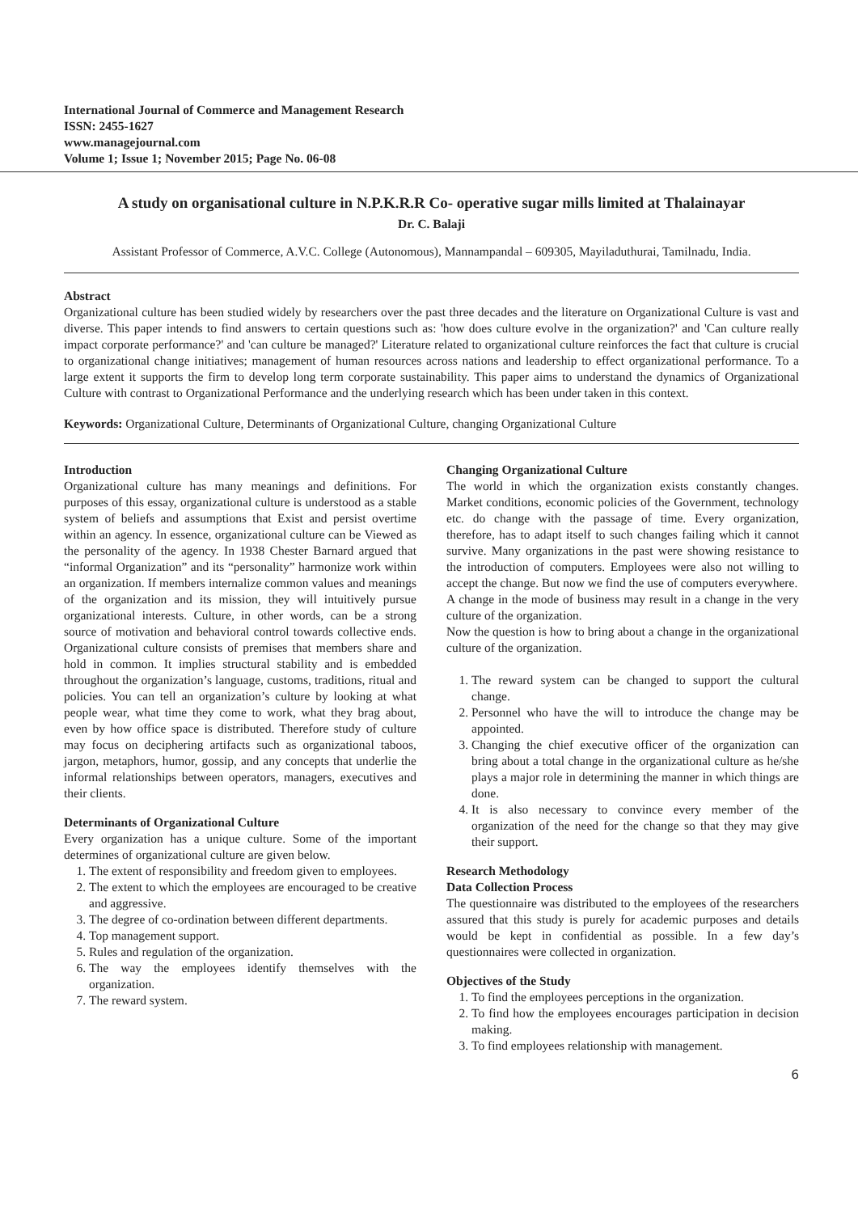International Journal of Commerce and Management Research
ISSN: 2455-1627
www.managejournal.com
Volume 1; Issue 1; November 2015; Page No. 06-08
A study on organisational culture in N.P.K.R.R Co- operative sugar mills limited at Thalainayar
Dr. C. Balaji
Assistant Professor of Commerce, A.V.C. College (Autonomous), Mannampandal – 609305, Mayiladuthurai, Tamilnadu, India.
Abstract
Organizational culture has been studied widely by researchers over the past three decades and the literature on Organizational Culture is vast and diverse. This paper intends to find answers to certain questions such as: 'how does culture evolve in the organization?' and 'Can culture really impact corporate performance?' and 'can culture be managed?' Literature related to organizational culture reinforces the fact that culture is crucial to organizational change initiatives; management of human resources across nations and leadership to effect organizational performance. To a large extent it supports the firm to develop long term corporate sustainability. This paper aims to understand the dynamics of Organizational Culture with contrast to Organizational Performance and the underlying research which has been under taken in this context.
Keywords: Organizational Culture, Determinants of Organizational Culture, changing Organizational Culture
Introduction
Organizational culture has many meanings and definitions. For purposes of this essay, organizational culture is understood as a stable system of beliefs and assumptions that Exist and persist overtime within an agency. In essence, organizational culture can be Viewed as the personality of the agency. In 1938 Chester Barnard argued that “informal Organization” and its “personality” harmonize work within an organization. If members internalize common values and meanings of the organization and its mission, they will intuitively pursue organizational interests. Culture, in other words, can be a strong source of motivation and behavioral control towards collective ends. Organizational culture consists of premises that members share and hold in common. It implies structural stability and is embedded throughout the organization’s language, customs, traditions, ritual and policies. You can tell an organization’s culture by looking at what people wear, what time they come to work, what they brag about, even by how office space is distributed. Therefore study of culture may focus on deciphering artifacts such as organizational taboos, jargon, metaphors, humor, gossip, and any concepts that underlie the informal relationships between operators, managers, executives and their clients.
Determinants of Organizational Culture
Every organization has a unique culture. Some of the important determines of organizational culture are given below.
1. The extent of responsibility and freedom given to employees.
2. The extent to which the employees are encouraged to be creative and aggressive.
3. The degree of co-ordination between different departments.
4. Top management support.
5. Rules and regulation of the organization.
6. The way the employees identify themselves with the organization.
7. The reward system.
Changing Organizational Culture
The world in which the organization exists constantly changes. Market conditions, economic policies of the Government, technology etc. do change with the passage of time. Every organization, therefore, has to adapt itself to such changes failing which it cannot survive. Many organizations in the past were showing resistance to the introduction of computers. Employees were also not willing to accept the change. But now we find the use of computers everywhere.
A change in the mode of business may result in a change in the very culture of the organization.
Now the question is how to bring about a change in the organizational culture of the organization.
1. The reward system can be changed to support the cultural change.
2. Personnel who have the will to introduce the change may be appointed.
3. Changing the chief executive officer of the organization can bring about a total change in the organizational culture as he/she plays a major role in determining the manner in which things are done.
4. It is also necessary to convince every member of the organization of the need for the change so that they may give their support.
Research Methodology
Data Collection Process
The questionnaire was distributed to the employees of the researchers assured that this study is purely for academic purposes and details would be kept in confidential as possible. In a few day’s questionnaires were collected in organization.
Objectives of the Study
1. To find the employees perceptions in the organization.
2. To find how the employees encourages participation in decision making.
3. To find employees relationship with management.
6